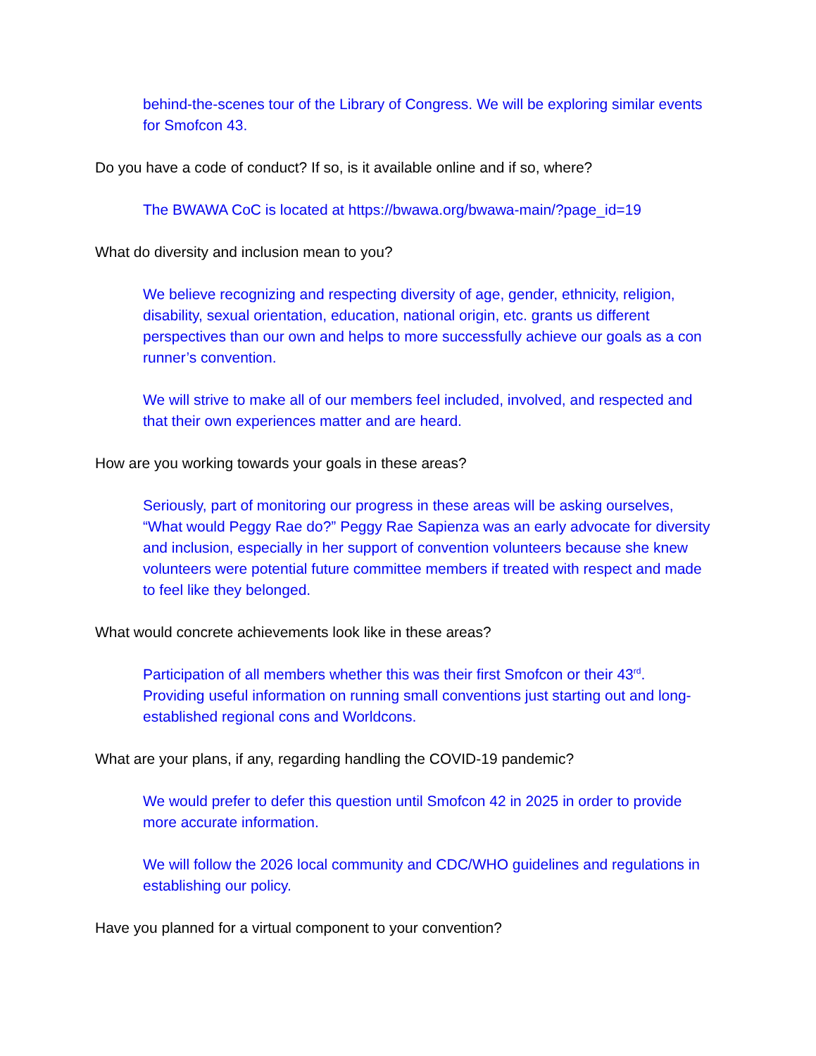behind-the-scenes tour of the Library of Congress. We will be exploring similar events for Smofcon 43.
Do you have a code of conduct? If so, is it available online and if so, where?
The BWAWA CoC is located at https://bwawa.org/bwawa-main/?page_id=19
What do diversity and inclusion mean to you?
We believe recognizing and respecting diversity of age, gender, ethnicity, religion, disability, sexual orientation, education, national origin, etc. grants us different perspectives than our own and helps to more successfully achieve our goals as a con runner’s convention.
We will strive to make all of our members feel included, involved, and respected and that their own experiences matter and are heard.
How are you working towards your goals in these areas?
Seriously, part of monitoring our progress in these areas will be asking ourselves, “What would Peggy Rae do?” Peggy Rae Sapienza was an early advocate for diversity and inclusion, especially in her support of convention volunteers because she knew volunteers were potential future committee members if treated with respect and made to feel like they belonged.
What would concrete achievements look like in these areas?
Participation of all members whether this was their first Smofcon or their 43<sup>rd</sup>. Providing useful information on running small conventions just starting out and long-established regional cons and Worldcons.
What are your plans, if any, regarding handling the COVID-19 pandemic?
We would prefer to defer this question until Smofcon 42 in 2025 in order to provide more accurate information.
We will follow the 2026 local community and CDC/WHO guidelines and regulations in establishing our policy.
Have you planned for a virtual component to your convention?